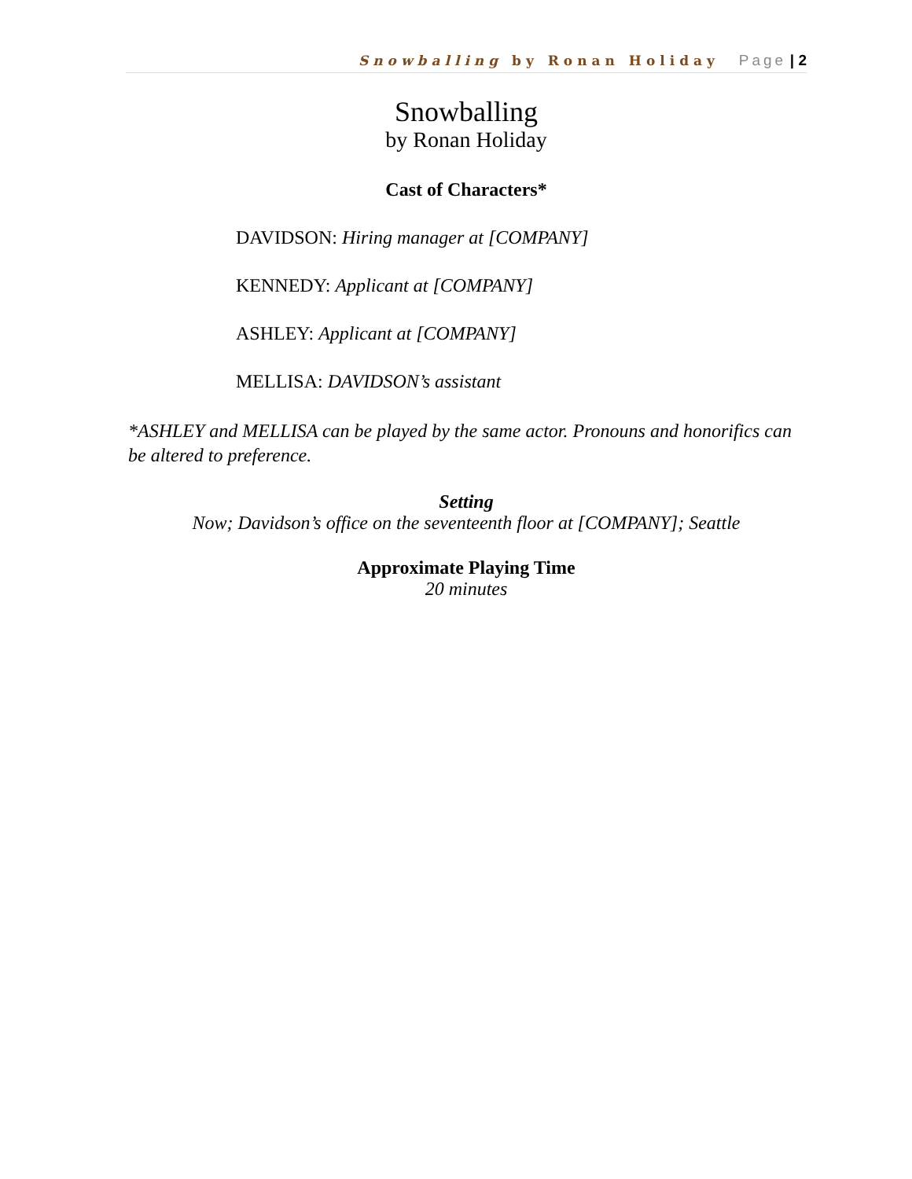Snowballing by Ronan Holiday Page | 2
Snowballing
by Ronan Holiday
Cast of Characters*
DAVIDSON: Hiring manager at [COMPANY]
KENNEDY: Applicant at [COMPANY]
ASHLEY: Applicant at [COMPANY]
MELLISA: DAVIDSON’s assistant
*ASHLEY and MELLISA can be played by the same actor. Pronouns and honorifics can be altered to preference.
Setting
Now; Davidson’s office on the seventeenth floor at [COMPANY]; Seattle
Approximate Playing Time
20 minutes